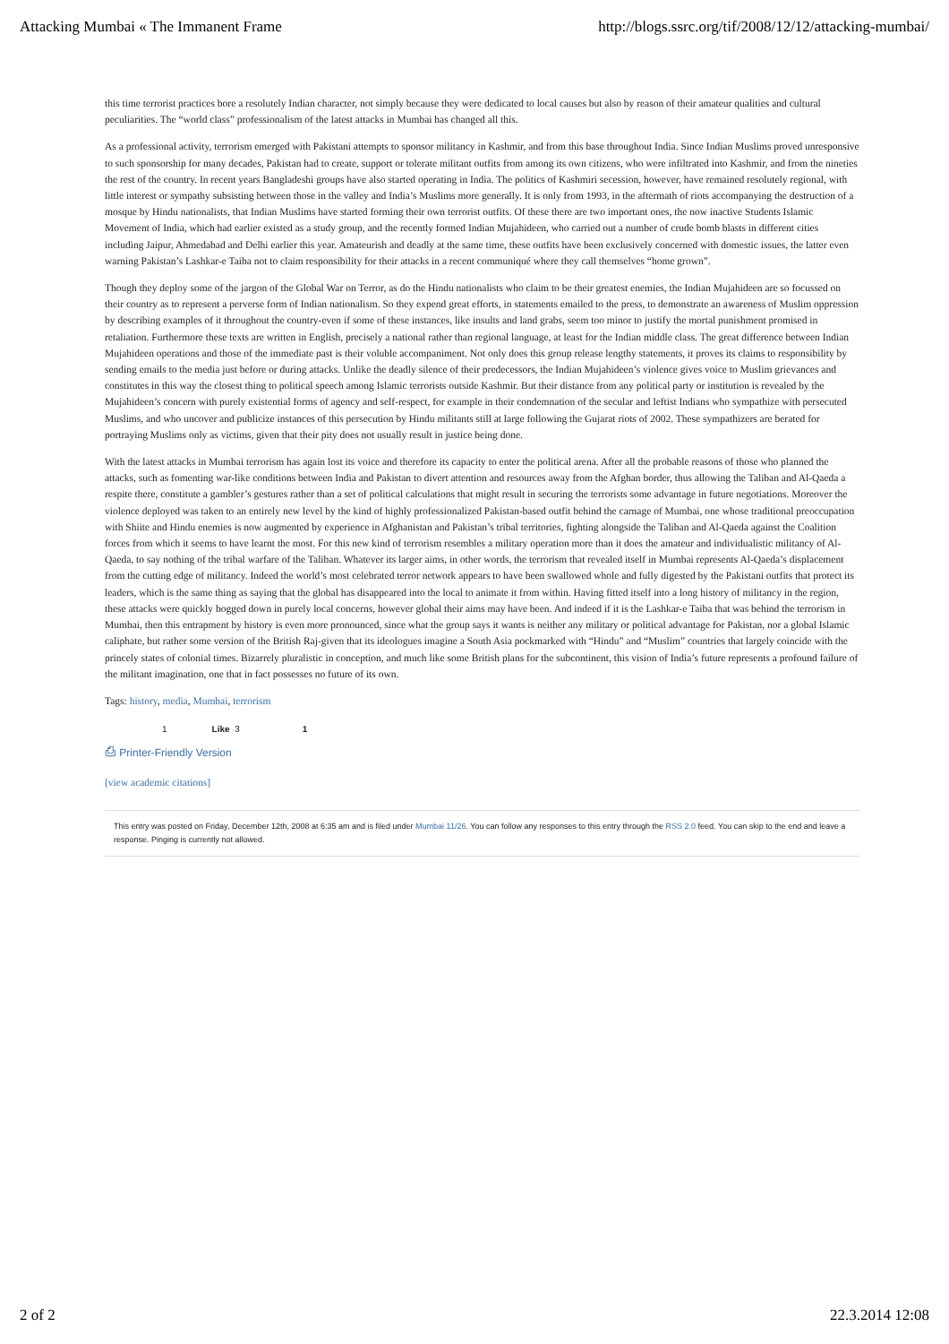Attacking Mumbai « The Immanent Frame http://blogs.ssrc.org/tif/2008/12/12/attacking-mumbai/
this time terrorist practices bore a resolutely Indian character, not simply because they were dedicated to local causes but also by reason of their amateur qualities and cultural peculiarities. The “world class” professionalism of the latest attacks in Mumbai has changed all this.
As a professional activity, terrorism emerged with Pakistani attempts to sponsor militancy in Kashmir, and from this base throughout India. Since Indian Muslims proved unresponsive to such sponsorship for many decades, Pakistan had to create, support or tolerate militant outfits from among its own citizens, who were infiltrated into Kashmir, and from the nineties the rest of the country. In recent years Bangladeshi groups have also started operating in India. The politics of Kashmiri secession, however, have remained resolutely regional, with little interest or sympathy subsisting between those in the valley and India’s Muslims more generally. It is only from 1993, in the aftermath of riots accompanying the destruction of a mosque by Hindu nationalists, that Indian Muslims have started forming their own terrorist outfits. Of these there are two important ones, the now inactive Students Islamic Movement of India, which had earlier existed as a study group, and the recently formed Indian Mujahideen, who carried out a number of crude bomb blasts in different cities including Jaipur, Ahmedabad and Delhi earlier this year. Amateurish and deadly at the same time, these outfits have been exclusively concerned with domestic issues, the latter even warning Pakistan’s Lashkar-e Taiba not to claim responsibility for their attacks in a recent communiqué where they call themselves “home grown”.
Though they deploy some of the jargon of the Global War on Terror, as do the Hindu nationalists who claim to be their greatest enemies, the Indian Mujahideen are so focussed on their country as to represent a perverse form of Indian nationalism. So they expend great efforts, in statements emailed to the press, to demonstrate an awareness of Muslim oppression by describing examples of it throughout the country-even if some of these instances, like insults and land grabs, seem too minor to justify the mortal punishment promised in retaliation. Furthermore these texts are written in English, precisely a national rather than regional language, at least for the Indian middle class. The great difference between Indian Mujahideen operations and those of the immediate past is their voluble accompaniment. Not only does this group release lengthy statements, it proves its claims to responsibility by sending emails to the media just before or during attacks. Unlike the deadly silence of their predecessors, the Indian Mujahideen’s violence gives voice to Muslim grievances and constitutes in this way the closest thing to political speech among Islamic terrorists outside Kashmir. But their distance from any political party or institution is revealed by the Mujahideen’s concern with purely existential forms of agency and self-respect, for example in their condemnation of the secular and leftist Indians who sympathize with persecuted Muslims, and who uncover and publicize instances of this persecution by Hindu militants still at large following the Gujarat riots of 2002. These sympathizers are berated for portraying Muslims only as victims, given that their pity does not usually result in justice being done.
With the latest attacks in Mumbai terrorism has again lost its voice and therefore its capacity to enter the political arena. After all the probable reasons of those who planned the attacks, such as fomenting war-like conditions between India and Pakistan to divert attention and resources away from the Afghan border, thus allowing the Taliban and Al-Qaeda a respite there, constitute a gambler’s gestures rather than a set of political calculations that might result in securing the terrorists some advantage in future negotiations. Moreover the violence deployed was taken to an entirely new level by the kind of highly professionalized Pakistan-based outfit behind the carnage of Mumbai, one whose traditional preoccupation with Shiite and Hindu enemies is now augmented by experience in Afghanistan and Pakistan’s tribal territories, fighting alongside the Taliban and Al-Qaeda against the Coalition forces from which it seems to have learnt the most. For this new kind of terrorism resembles a military operation more than it does the amateur and individualistic militancy of Al-Qaeda, to say nothing of the tribal warfare of the Taliban. Whatever its larger aims, in other words, the terrorism that revealed itself in Mumbai represents Al-Qaeda’s displacement from the cutting edge of militancy. Indeed the world’s most celebrated terror network appears to have been swallowed whole and fully digested by the Pakistani outfits that protect its leaders, which is the same thing as saying that the global has disappeared into the local to animate it from within. Having fitted itself into a long history of militancy in the region, these attacks were quickly bogged down in purely local concerns, however global their aims may have been. And indeed if it is the Lashkar-e Taiba that was behind the terrorism in Mumbai, then this entrapment by history is even more pronounced, since what the group says it wants is neither any military or political advantage for Pakistan, nor a global Islamic caliphate, but rather some version of the British Raj-given that its ideologues imagine a South Asia pockmarked with “Hindu” and “Muslim” countries that largely coincide with the princely states of colonial times. Bizarrely pluralistic in conception, and much like some British plans for the subcontinent, this vision of India’s future represents a profound failure of the militant imagination, one that in fact possesses no future of its own.
Tags: history, media, Mumbai, terrorism
1 Like 3 1
⎙ Printer-Friendly Version
[view academic citations]
This entry was posted on Friday, December 12th, 2008 at 6:35 am and is filed under Mumbai 11/26. You can follow any responses to this entry through the RSS 2.0 feed. You can skip to the end and leave a response. Pinging is currently not allowed.
2 of 2 22.3.2014 12:08